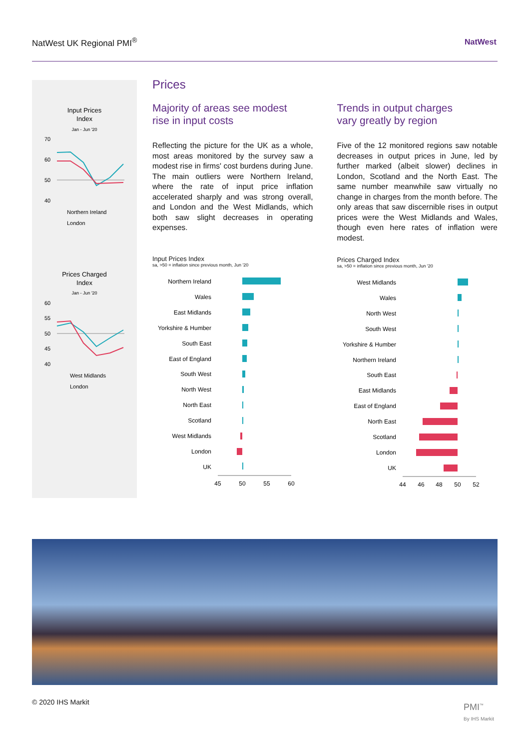NatWest UK Regional PMI<sup>®</sup> NatWest
Input Prices
Index
Jan - Jun '20
70
60
50
40
Northern Ireland
London
Prices Charged
Index
Jan - Jun '20
60
55
50
45
40
West Midlands
London
Prices
Majority of areas see modest
rise in input costs
Reflecting the picture for the UK as a whole, most areas monitored by the survey saw a modest rise in firms' cost burdens during June. The main outliers were Northern Ireland, where the rate of input price inflation accelerated sharply and was strong overall, and London and the West Midlands, which both saw slight decreases in operating expenses.
Input Prices Index
sa, >50 = inflation since previous month, Jun '20
Northern Ireland
Wales
East Midlands
Yorkshire & Humber
South East
East of England
South West
North West
North East
Scotland
West Midlands
London
UK
45
50
55
60
Trends in output charges
vary greatly by region
Five of the 12 monitored regions saw notable decreases in output prices in June, led by further marked (albeit slower) declines in London, Scotland and the North East. The same number meanwhile saw virtually no change in charges from the month before. The only areas that saw discernible rises in output prices were the West Midlands and Wales, though even here rates of inflation were modest.
Prices Charged Index
sa, >50 = inflation since previous month, Jun '20
West Midlands
Wales
North West
South West
Yorkshire & Humber
Northern Ireland
South East
East Midlands
East of England
North East
Scotland
London
UK
44
46
48
50
52
© 2020 IHS Markit
PMI<sup>™</sup>
By IHS Markit